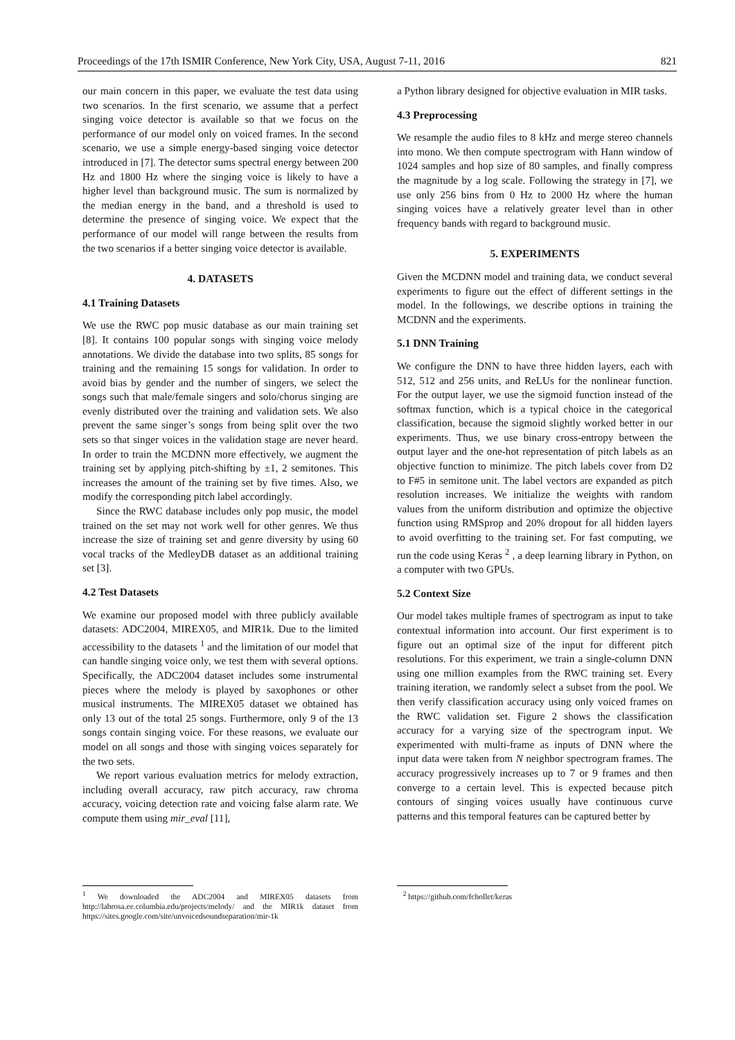Proceedings of the 17th ISMIR Conference, New York City, USA, August 7-11, 2016 821
our main concern in this paper, we evaluate the test data using two scenarios. In the first scenario, we assume that a perfect singing voice detector is available so that we focus on the performance of our model only on voiced frames. In the second scenario, we use a simple energy-based singing voice detector introduced in [7]. The detector sums spectral energy between 200 Hz and 1800 Hz where the singing voice is likely to have a higher level than background music. The sum is normalized by the median energy in the band, and a threshold is used to determine the presence of singing voice. We expect that the performance of our model will range between the results from the two scenarios if a better singing voice detector is available.
4. DATASETS
4.1 Training Datasets
We use the RWC pop music database as our main training set [8]. It contains 100 popular songs with singing voice melody annotations. We divide the database into two splits, 85 songs for training and the remaining 15 songs for validation. In order to avoid bias by gender and the number of singers, we select the songs such that male/female singers and solo/chorus singing are evenly distributed over the training and validation sets. We also prevent the same singer’s songs from being split over the two sets so that singer voices in the validation stage are never heard. In order to train the MCDNN more effectively, we augment the training set by applying pitch-shifting by ±1, 2 semitones. This increases the amount of the training set by five times. Also, we modify the corresponding pitch label accordingly.
Since the RWC database includes only pop music, the model trained on the set may not work well for other genres. We thus increase the size of training set and genre diversity by using 60 vocal tracks of the MedleyDB dataset as an additional training set [3].
4.2 Test Datasets
We examine our proposed model with three publicly available datasets: ADC2004, MIREX05, and MIR1k. Due to the limited accessibility to the datasets <sup>1</sup> and the limitation of our model that can handle singing voice only, we test them with several options. Specifically, the ADC2004 dataset includes some instrumental pieces where the melody is played by saxophones or other musical instruments. The MIREX05 dataset we obtained has only 13 out of the total 25 songs. Furthermore, only 9 of the 13 songs contain singing voice. For these reasons, we evaluate our model on all songs and those with singing voices separately for the two sets.
We report various evaluation metrics for melody extraction, including overall accuracy, raw pitch accuracy, raw chroma accuracy, voicing detection rate and voicing false alarm rate. We compute them using mir_eval [11],
<sup>1</sup> We downloaded the ADC2004 and MIREX05 datasets from http://labrosa.ee.columbia.edu/projects/melody/ and the MIR1k dataset from https://sites.google.com/site/unvoicedsoundseparation/mir-1k
a Python library designed for objective evaluation in MIR tasks.
4.3 Preprocessing
We resample the audio files to 8 kHz and merge stereo channels into mono. We then compute spectrogram with Hann window of 1024 samples and hop size of 80 samples, and finally compress the magnitude by a log scale. Following the strategy in [7], we use only 256 bins from 0 Hz to 2000 Hz where the human singing voices have a relatively greater level than in other frequency bands with regard to background music.
5. EXPERIMENTS
Given the MCDNN model and training data, we conduct several experiments to figure out the effect of different settings in the model. In the followings, we describe options in training the MCDNN and the experiments.
5.1 DNN Training
We configure the DNN to have three hidden layers, each with 512, 512 and 256 units, and ReLUs for the nonlinear function. For the output layer, we use the sigmoid function instead of the softmax function, which is a typical choice in the categorical classification, because the sigmoid slightly worked better in our experiments. Thus, we use binary cross-entropy between the output layer and the one-hot representation of pitch labels as an objective function to minimize. The pitch labels cover from D2 to F#5 in semitone unit. The label vectors are expanded as pitch resolution increases. We initialize the weights with random values from the uniform distribution and optimize the objective function using RMSprop and 20% dropout for all hidden layers to avoid overfitting to the training set. For fast computing, we run the code using Keras <sup>2</sup> , a deep learning library in Python, on a computer with two GPUs.
5.2 Context Size
Our model takes multiple frames of spectrogram as input to take contextual information into account. Our first experiment is to figure out an optimal size of the input for different pitch resolutions. For this experiment, we train a single-column DNN using one million examples from the RWC training set. Every training iteration, we randomly select a subset from the pool. We then verify classification accuracy using only voiced frames on the RWC validation set. Figure 2 shows the classification accuracy for a varying size of the spectrogram input. We experimented with multi-frame as inputs of DNN where the input data were taken from N neighbor spectrogram frames. The accuracy progressively increases up to 7 or 9 frames and then converge to a certain level. This is expected because pitch contours of singing voices usually have continuous curve patterns and this temporal features can be captured better by
<sup>2</sup> https://github.com/fchollet/keras